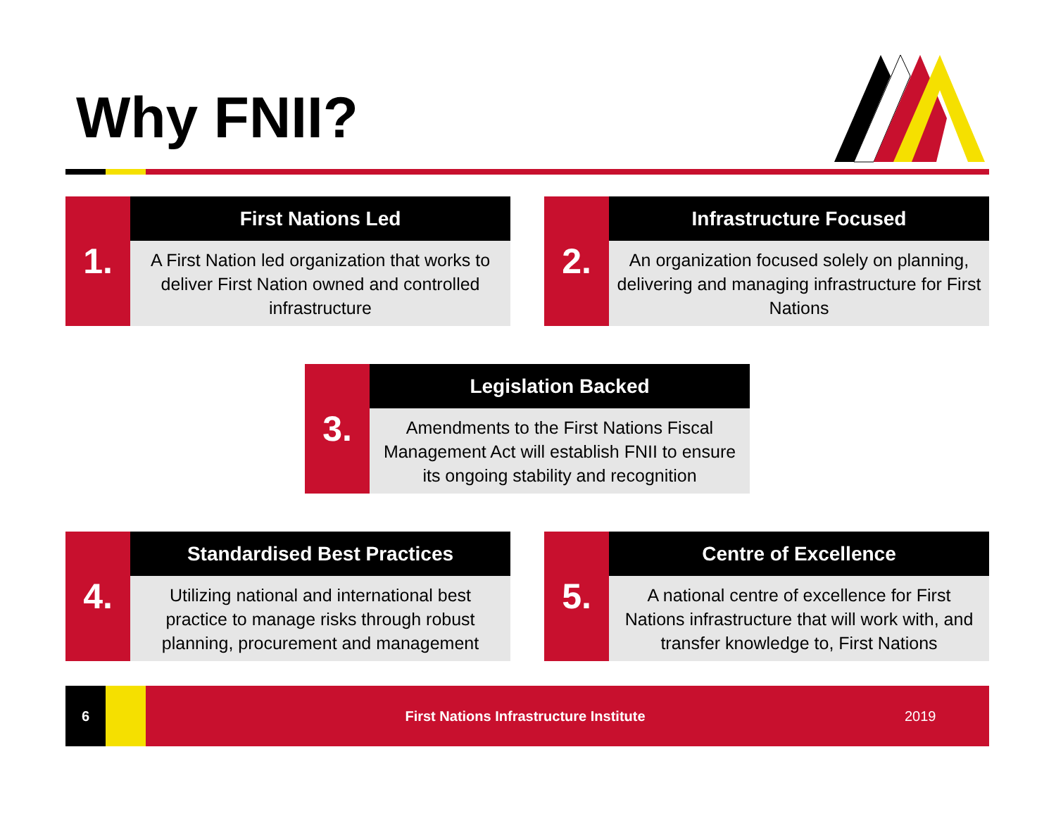Why FNII?
1.
First Nations Led
A First Nation led organization that works to deliver First Nation owned and controlled infrastructure
2.
Infrastructure Focused
An organization focused solely on planning, delivering and managing infrastructure for First Nations
3.
Legislation Backed
Amendments to the First Nations Fiscal Management Act will establish FNII to ensure its ongoing stability and recognition
4.
Standardised Best Practices
Utilizing national and international best practice to manage risks through robust planning, procurement and management
5.
Centre of Excellence
A national centre of excellence for First Nations infrastructure that will work with, and transfer knowledge to, First Nations
6
First Nations Infrastructure Institute
2019